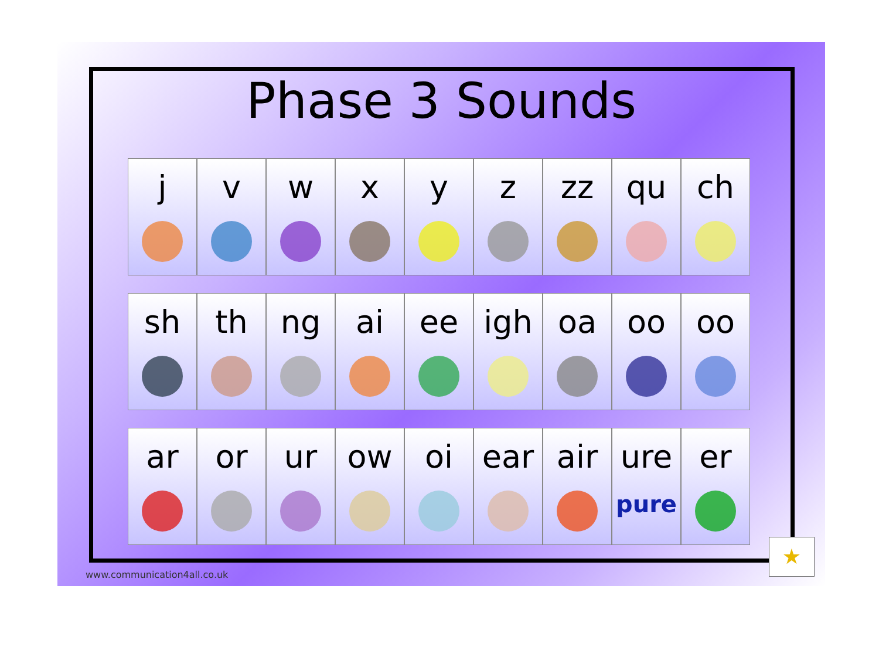Phase 3 Sounds
j v w x y z zz qu ch
sh th ng ai ee igh oa oo oo
ar or ur ow oi ear air ure
pure
er
www.communication4all.co.uk ★